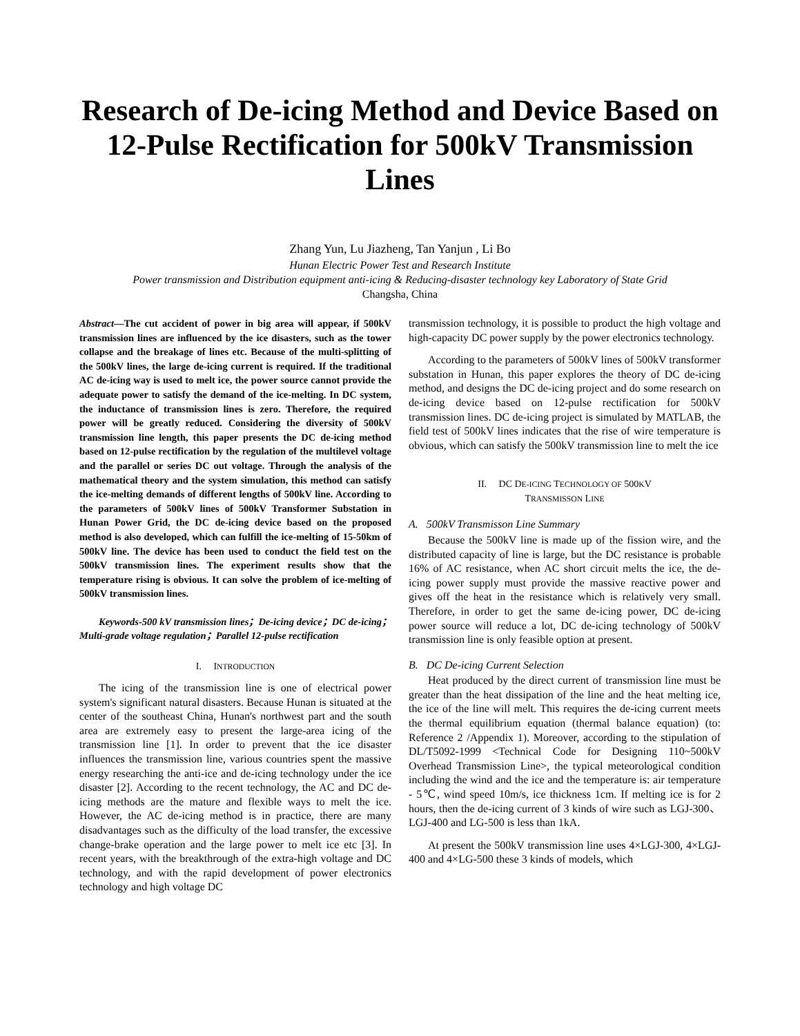Research of De-icing Method and Device Based on 12-Pulse Rectification for 500kV Transmission Lines
Zhang Yun, Lu Jiazheng, Tan Yanjun , Li Bo
Hunan Electric Power Test and Research Institute
Power transmission and Distribution equipment anti-icing & Reducing-disaster technology key Laboratory of State Grid
Changsha, China
Abstract—The cut accident of power in big area will appear, if 500kV transmission lines are influenced by the ice disasters, such as the tower collapse and the breakage of lines etc. Because of the multi-splitting of the 500kV lines, the large de-icing current is required. If the traditional AC de-icing way is used to melt ice, the power source cannot provide the adequate power to satisfy the demand of the ice-melting. In DC system, the inductance of transmission lines is zero. Therefore, the required power will be greatly reduced. Considering the diversity of 500kV transmission line length, this paper presents the DC de-icing method based on 12-pulse rectification by the regulation of the multilevel voltage and the parallel or series DC out voltage. Through the analysis of the mathematical theory and the system simulation, this method can satisfy the ice-melting demands of different lengths of 500kV line. According to the parameters of 500kV lines of 500kV Transformer Substation in Hunan Power Grid, the DC de-icing device based on the proposed method is also developed, which can fulfill the ice-melting of 15-50km of 500kV line. The device has been used to conduct the field test on the 500kV transmission lines. The experiment results show that the temperature rising is obvious. It can solve the problem of ice-melting of 500kV transmission lines.
Keywords-500 kV transmission lines；De-icing device；DC de-icing；Multi-grade voltage regulation；Parallel 12-pulse rectification
I. INTRODUCTION
The icing of the transmission line is one of electrical power system's significant natural disasters. Because Hunan is situated at the center of the southeast China, Hunan's northwest part and the south area are extremely easy to present the large-area icing of the transmission line [1]. In order to prevent that the ice disaster influences the transmission line, various countries spent the massive energy researching the anti-ice and de-icing technology under the ice disaster [2]. According to the recent technology, the AC and DC de-icing methods are the mature and flexible ways to melt the ice. However, the AC de-icing method is in practice, there are many disadvantages such as the difficulty of the load transfer, the excessive change-brake operation and the large power to melt ice etc [3]. In recent years, with the breakthrough of the extra-high voltage and DC technology, and with the rapid development of power electronics technology and high voltage DC
transmission technology, it is possible to product the high voltage and high-capacity DC power supply by the power electronics technology.
According to the parameters of 500kV lines of 500kV transformer substation in Hunan, this paper explores the theory of DC de-icing method, and designs the DC de-icing project and do some research on de-icing device based on 12-pulse rectification for 500kV transmission lines. DC de-icing project is simulated by MATLAB, the field test of 500kV lines indicates that the rise of wire temperature is obvious, which can satisfy the 500kV transmission line to melt the ice
II. DC DE-ICING TECHNOLOGY OF 500KV
TRANSMISSON LINE
A. 500kV Transmisson Line Summary
Because the 500kV line is made up of the fission wire, and the distributed capacity of line is large, but the DC resistance is probable 16% of AC resistance, when AC short circuit melts the ice, the de-icing power supply must provide the massive reactive power and gives off the heat in the resistance which is relatively very small. Therefore, in order to get the same de-icing power, DC de-icing power source will reduce a lot, DC de-icing technology of 500kV transmission line is only feasible option at present.
B. DC De-icing Current Selection
Heat produced by the direct current of transmission line must be greater than the heat dissipation of the line and the heat melting ice, the ice of the line will melt. This requires the de-icing current meets the thermal equilibrium equation (thermal balance equation) (to: Reference 2 /Appendix 1). Moreover, according to the stipulation of DL/T5092-1999 <Technical Code for Designing 110~500kV Overhead Transmission Line>, the typical meteorological condition including the wind and the ice and the temperature is: air temperature - 5℃, wind speed 10m/s, ice thickness 1cm. If melting ice is for 2 hours, then the de-icing current of 3 kinds of wire such as LGJ-300、LGJ-400 and LG-500 is less than 1kA.
At present the 500kV transmission line uses 4×LGJ-300, 4×LGJ-400 and 4×LG-500 these 3 kinds of models, which